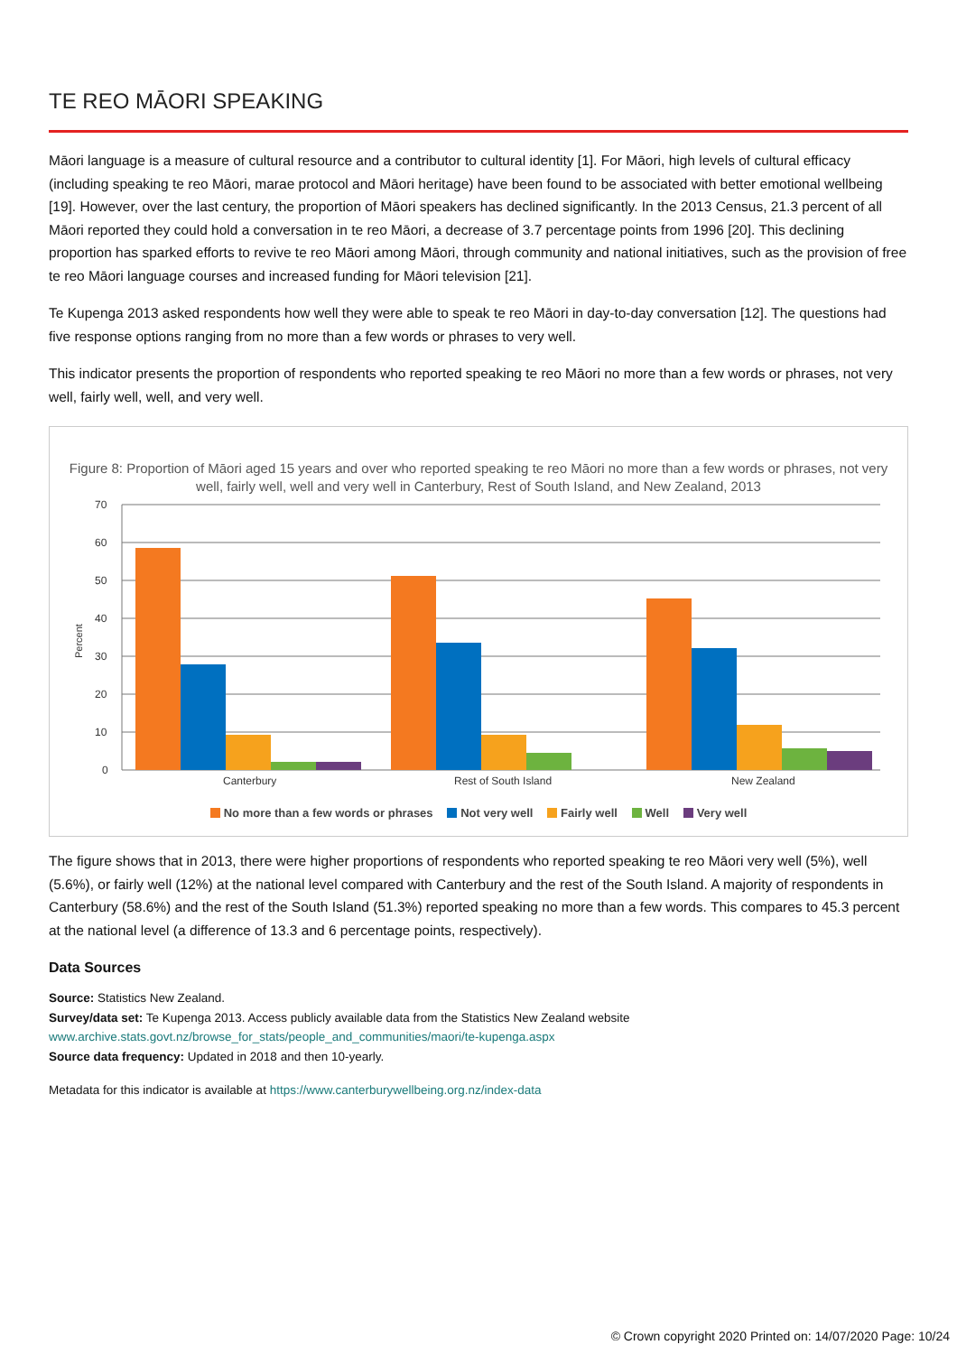TE REO MĀORI SPEAKING
Māori language is a measure of cultural resource and a contributor to cultural identity [1]. For Māori, high levels of cultural efficacy (including speaking te reo Māori, marae protocol and Māori heritage) have been found to be associated with better emotional wellbeing [19]. However, over the last century, the proportion of Māori speakers has declined significantly. In the 2013 Census, 21.3 percent of all Māori reported they could hold a conversation in te reo Māori, a decrease of 3.7 percentage points from 1996 [20]. This declining proportion has sparked efforts to revive te reo Māori among Māori, through community and national initiatives, such as the provision of free te reo Māori language courses and increased funding for Māori television [21].
Te Kupenga 2013 asked respondents how well they were able to speak te reo Māori in day-to-day conversation [12]. The questions had five response options ranging from no more than a few words or phrases to very well.
This indicator presents the proportion of respondents who reported speaking te reo Māori no more than a few words or phrases, not very well, fairly well, well, and very well.
Figure 8: Proportion of Māori aged 15 years and over who reported speaking te reo Māori no more than a few words or phrases, not very well, fairly well, well and very well in Canterbury, Rest of South Island, and New Zealand, 2013
70
60
50
40
30
20
10
0
Percent
Canterbury
Rest of South Island
New Zealand
No more than a few words or phrases Not very well Fairly well Well Very well
The figure shows that in 2013, there were higher proportions of respondents who reported speaking te reo Māori very well (5%), well (5.6%), or fairly well (12%) at the national level compared with Canterbury and the rest of the South Island. A majority of respondents in Canterbury (58.6%) and the rest of the South Island (51.3%) reported speaking no more than a few words. This compares to 45.3 percent at the national level (a difference of 13.3 and 6 percentage points, respectively).
Data Sources
Source: Statistics New Zealand.
Survey/data set: Te Kupenga 2013. Access publicly available data from the Statistics New Zealand website
www.archive.stats.govt.nz/browse_for_stats/people_and_communities/maori/te-kupenga.aspx
Source data frequency: Updated in 2018 and then 10-yearly.
Metadata for this indicator is available at https://www.canterburywellbeing.org.nz/index-data
© Crown copyright 2020 Printed on: 14/07/2020 Page: 10/24